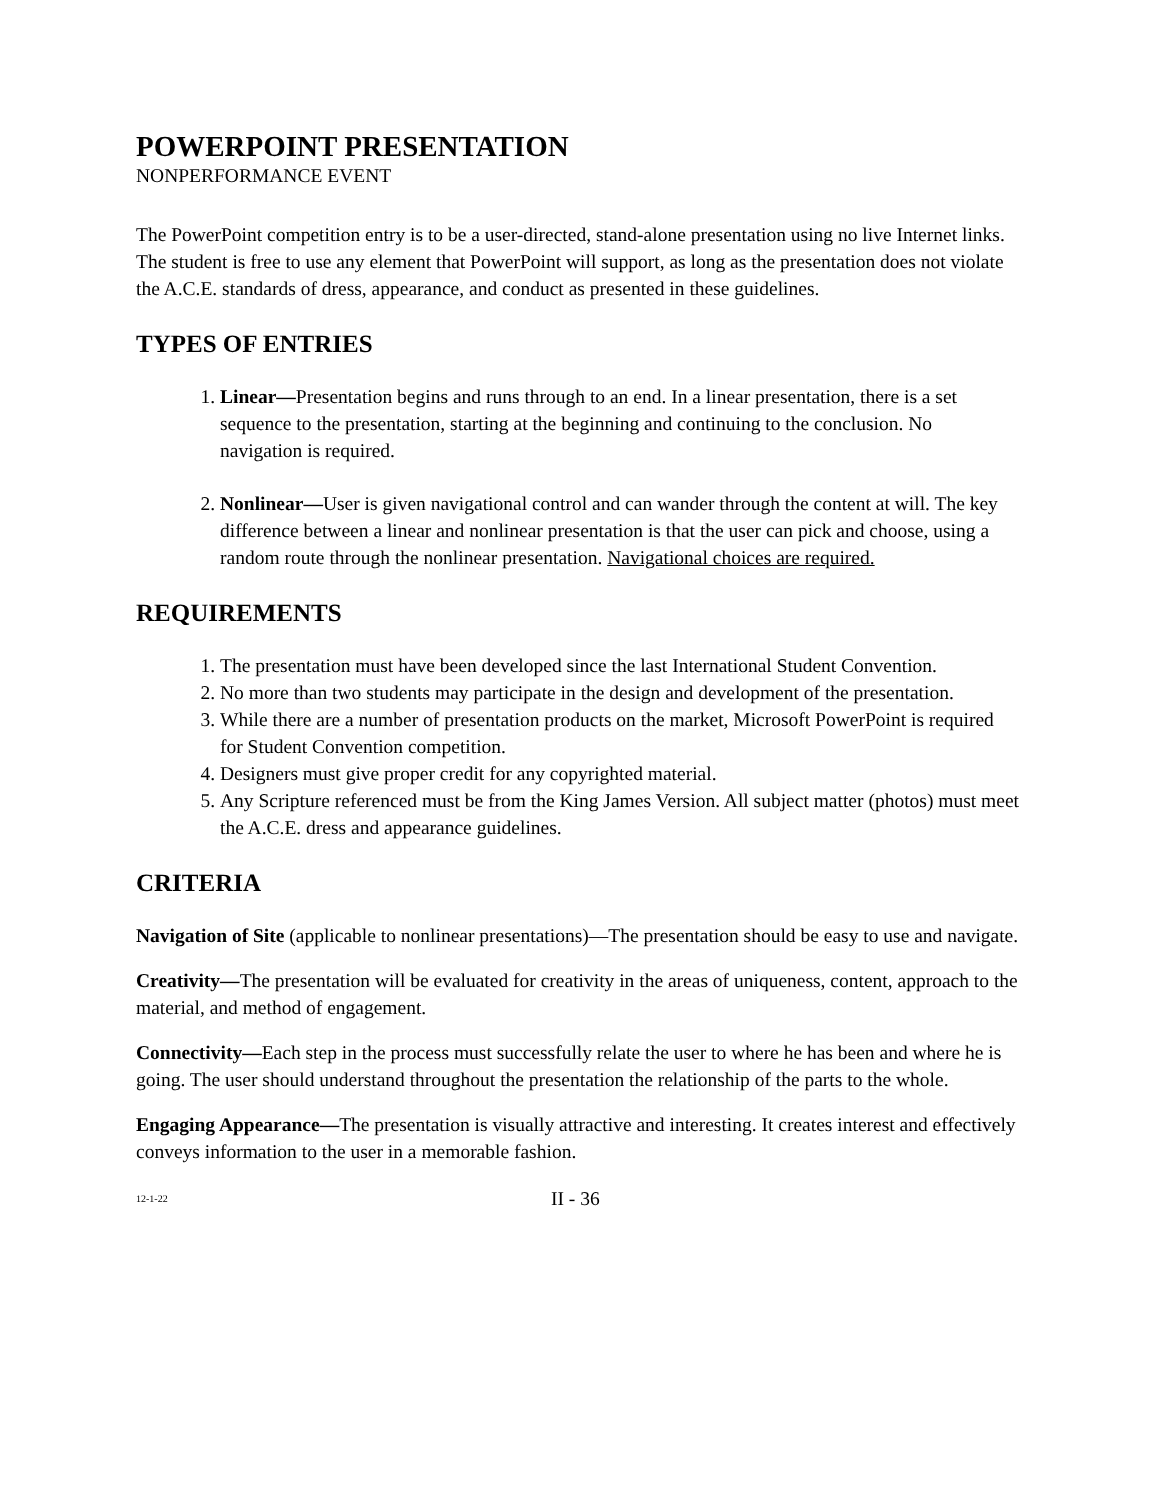POWERPOINT PRESENTATION
NONPERFORMANCE EVENT
The PowerPoint competition entry is to be a user-directed, stand-alone presentation using no live Internet links. The student is free to use any element that PowerPoint will support, as long as the presentation does not violate the A.C.E. standards of dress, appearance, and conduct as presented in these guidelines.
TYPES OF ENTRIES
1. Linear—Presentation begins and runs through to an end. In a linear presentation, there is a set sequence to the presentation, starting at the beginning and continuing to the conclusion. No navigation is required.
2. Nonlinear—User is given navigational control and can wander through the content at will. The key difference between a linear and nonlinear presentation is that the user can pick and choose, using a random route through the nonlinear presentation. Navigational choices are required.
REQUIREMENTS
1. The presentation must have been developed since the last International Student Convention.
2. No more than two students may participate in the design and development of the presentation.
3. While there are a number of presentation products on the market, Microsoft PowerPoint is required for Student Convention competition.
4. Designers must give proper credit for any copyrighted material.
5. Any Scripture referenced must be from the King James Version. All subject matter (photos) must meet the A.C.E. dress and appearance guidelines.
CRITERIA
Navigation of Site (applicable to nonlinear presentations)—The presentation should be easy to use and navigate.
Creativity—The presentation will be evaluated for creativity in the areas of uniqueness, content, approach to the material, and method of engagement.
Connectivity—Each step in the process must successfully relate the user to where he has been and where he is going. The user should understand throughout the presentation the relationship of the parts to the whole.
Engaging Appearance—The presentation is visually attractive and interesting. It creates interest and effectively conveys information to the user in a memorable fashion.
12-1-22 II - 36